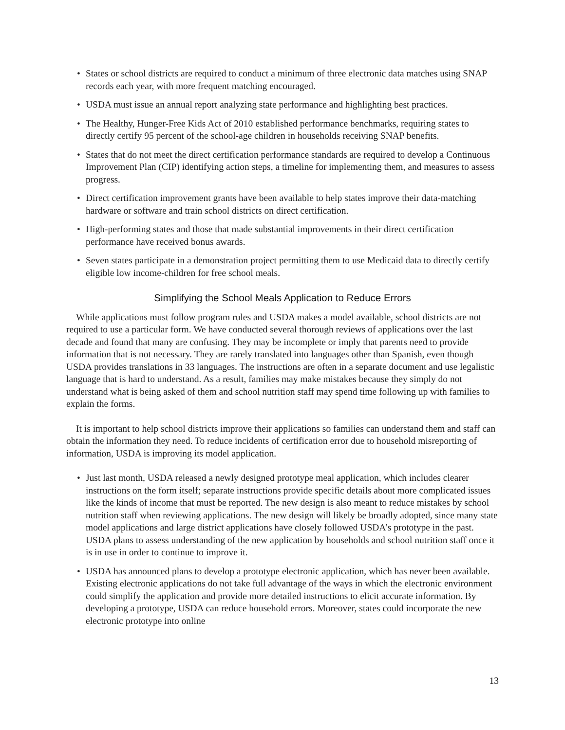• States or school districts are required to conduct a minimum of three electronic data matches using SNAP records each year, with more frequent matching encouraged.
• USDA must issue an annual report analyzing state performance and highlighting best practices.
• The Healthy, Hunger-Free Kids Act of 2010 established performance benchmarks, requiring states to directly certify 95 percent of the school-age children in households receiving SNAP benefits.
• States that do not meet the direct certification performance standards are required to develop a Continuous Improvement Plan (CIP) identifying action steps, a timeline for implementing them, and measures to assess progress.
• Direct certification improvement grants have been available to help states improve their data-matching hardware or software and train school districts on direct certification.
• High-performing states and those that made substantial improvements in their direct certification performance have received bonus awards.
• Seven states participate in a demonstration project permitting them to use Medicaid data to directly certify eligible low income-children for free school meals.
Simplifying the School Meals Application to Reduce Errors
While applications must follow program rules and USDA makes a model available, school districts are not required to use a particular form. We have conducted several thorough reviews of applications over the last decade and found that many are confusing. They may be incomplete or imply that parents need to provide information that is not necessary. They are rarely translated into languages other than Spanish, even though USDA provides translations in 33 languages. The instructions are often in a separate document and use legalistic language that is hard to understand. As a result, families may make mistakes because they simply do not understand what is being asked of them and school nutrition staff may spend time following up with families to explain the forms.
It is important to help school districts improve their applications so families can understand them and staff can obtain the information they need. To reduce incidents of certification error due to household misreporting of information, USDA is improving its model application.
• Just last month, USDA released a newly designed prototype meal application, which includes clearer instructions on the form itself; separate instructions provide specific details about more complicated issues like the kinds of income that must be reported. The new design is also meant to reduce mistakes by school nutrition staff when reviewing applications. The new design will likely be broadly adopted, since many state model applications and large district applications have closely followed USDA’s prototype in the past. USDA plans to assess understanding of the new application by households and school nutrition staff once it is in use in order to continue to improve it.
• USDA has announced plans to develop a prototype electronic application, which has never been available. Existing electronic applications do not take full advantage of the ways in which the electronic environment could simplify the application and provide more detailed instructions to elicit accurate information. By developing a prototype, USDA can reduce household errors. Moreover, states could incorporate the new electronic prototype into online
13